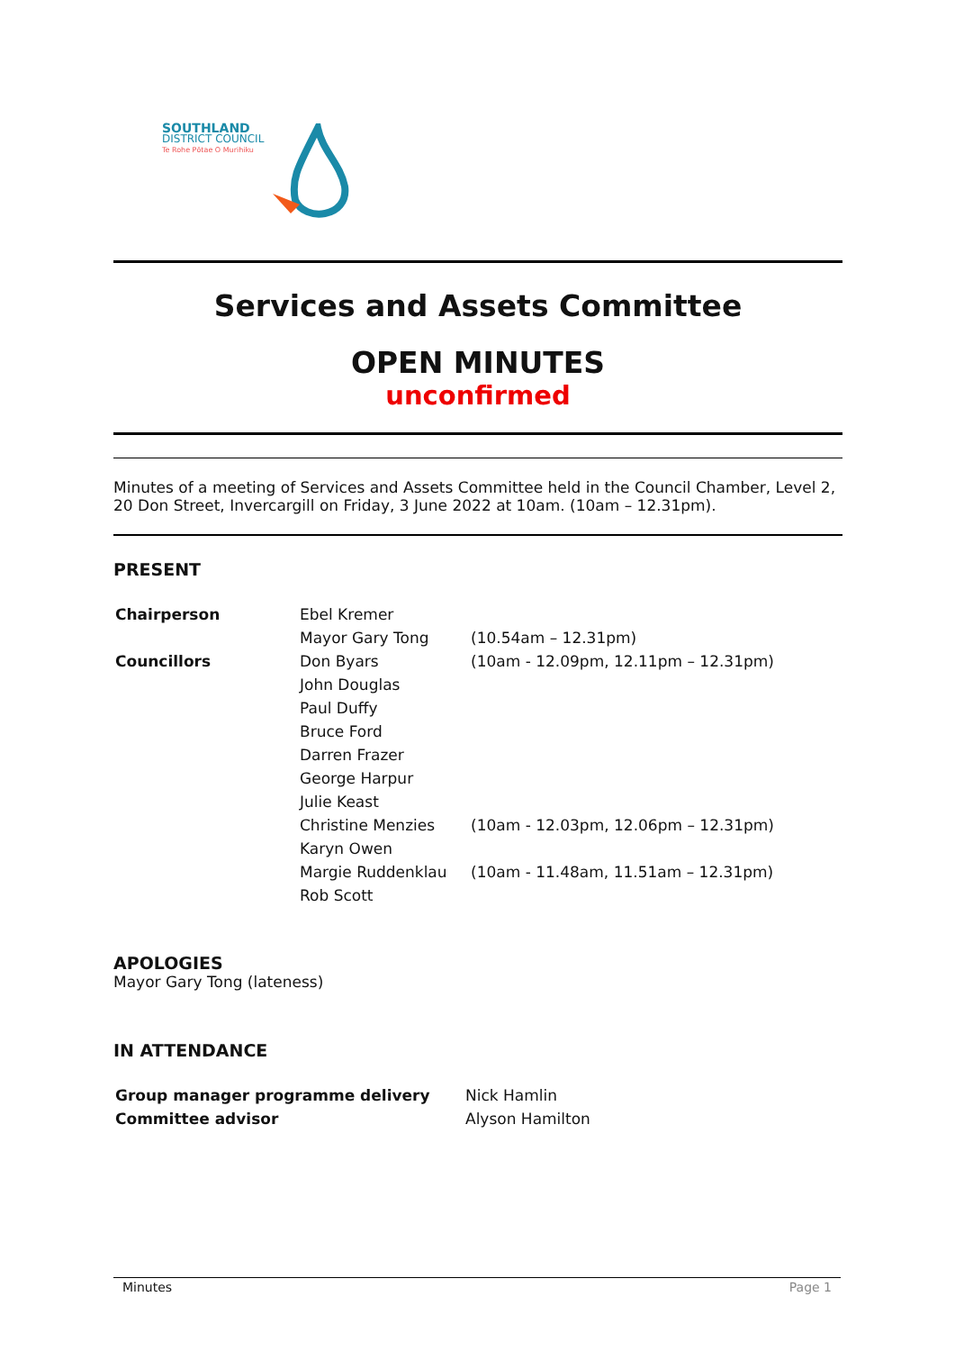SOUTHLAND
DISTRICT COUNCIL
Te Rohe Pōtae O Murihiku
Services and Assets Committee
OPEN MINUTES
unconfirmed
Minutes of a meeting of Services and Assets Committee held in the Council Chamber, Level 2, 20 Don Street, Invercargill on Friday, 3 June 2022 at 10am. (10am – 12.31pm).
PRESENT
| Chairperson | Ebel Kremer | |
| | Mayor Gary Tong | (10.54am – 12.31pm) |
| Councillors | Don Byars | (10am - 12.09pm, 12.11pm – 12.31pm) |
| | John Douglas | |
| | Paul Duffy | |
| | Bruce Ford | |
| | Darren Frazer | |
| | George Harpur | |
| | Julie Keast | |
| | Christine Menzies | (10am - 12.03pm, 12.06pm – 12.31pm) |
| | Karyn Owen | |
| | Margie Ruddenklau | (10am - 11.48am, 11.51am – 12.31pm) |
| | Rob Scott | |
APOLOGIES
Mayor Gary Tong (lateness)
IN ATTENDANCE
| Group manager programme delivery | Nick Hamlin |
| Committee advisor | Alyson Hamilton |
Minutes Page 1